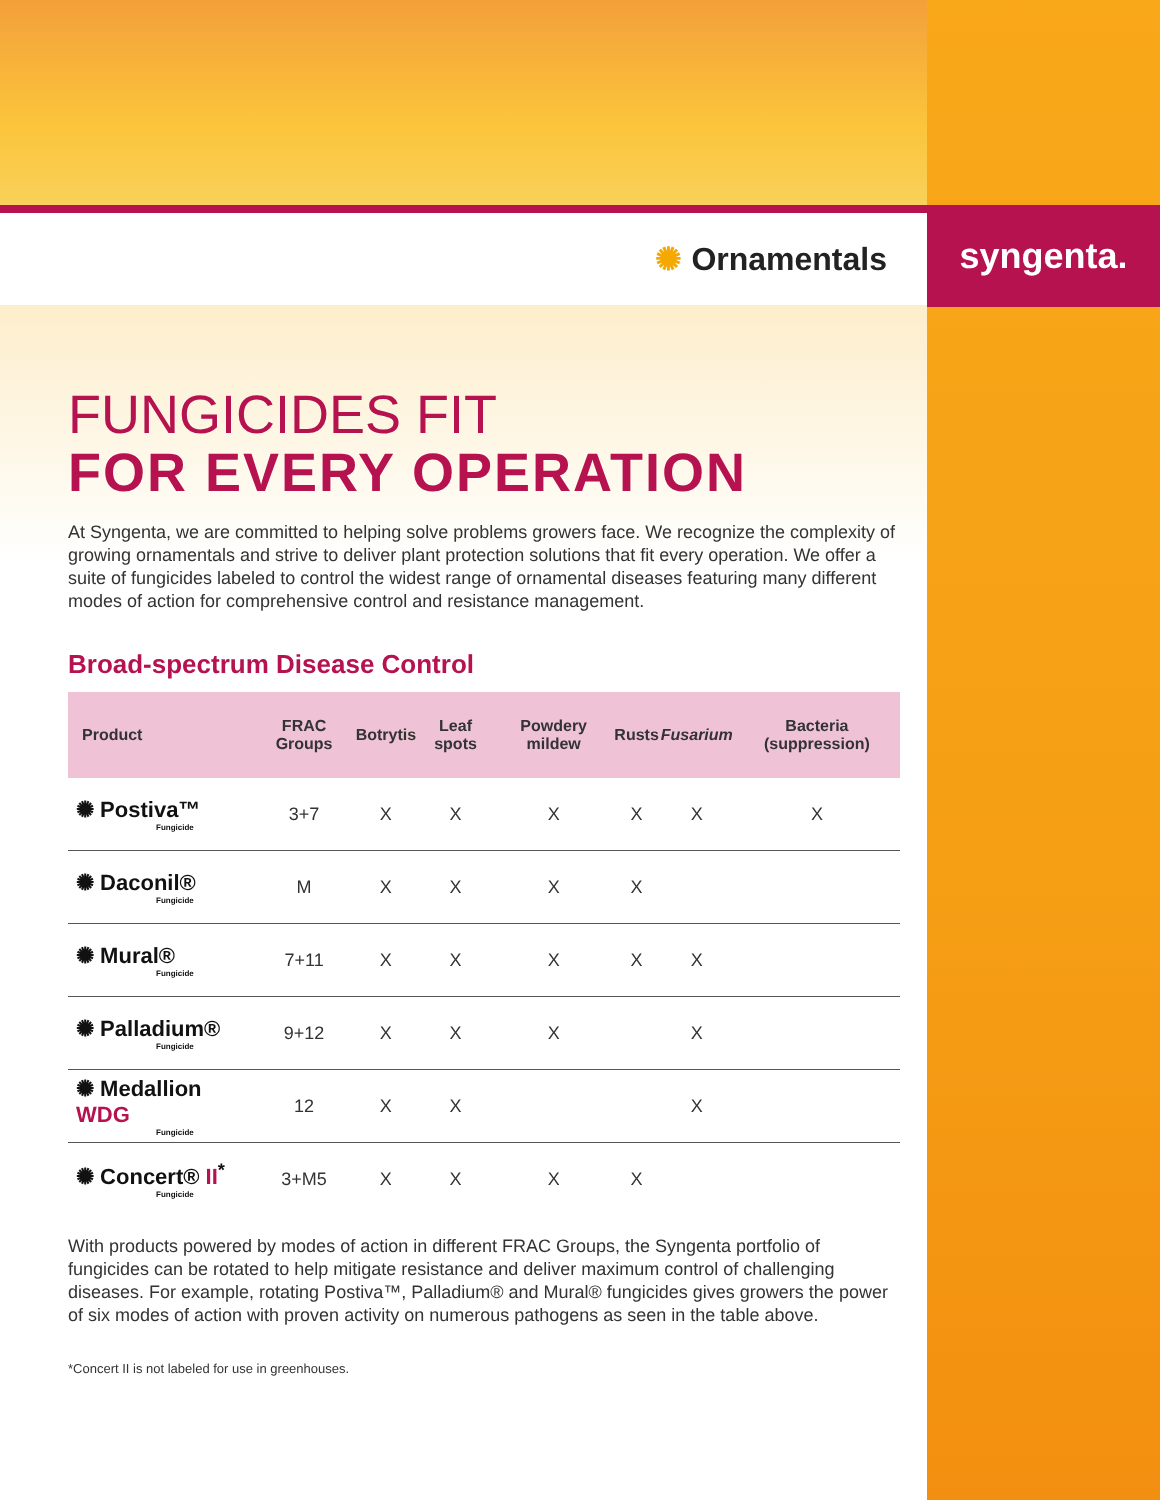✺ Ornamentals
syngenta.
FUNGICIDES FIT
FOR EVERY OPERATION
At Syngenta, we are committed to helping solve problems growers face. We recognize the complexity of growing ornamentals and strive to deliver plant protection solutions that fit every operation. We offer a suite of fungicides labeled to control the widest range of ornamental diseases featuring many different modes of action for comprehensive control and resistance management.
Broad-spectrum Disease Control
| Product | FRAC Groups | Botrytis | Leaf spots | Powdery mildew | Rusts | Fusarium | Bacteria (suppression) |
| --- | --- | --- | --- | --- | --- | --- | --- |
| ✺ Postiva™ Fungicide | 3+7 | X | X | X | X | X | X |
| ✺ Daconil® Fungicide | M | X | X | X | X | | |
| ✺ Mural® Fungicide | 7+11 | X | X | X | X | X | |
| ✺ Palladium® Fungicide | 9+12 | X | X | X | | X | |
| ✺ Medallion WDG Fungicide | 12 | X | X | | | X | |
| ✺ Concert® II<sup>*</sup> Fungicide | 3+M5 | X | X | X | X | | |
With products powered by modes of action in different FRAC Groups, the Syngenta portfolio of fungicides can be rotated to help mitigate resistance and deliver maximum control of challenging diseases. For example, rotating Postiva™, Palladium® and Mural® fungicides gives growers the power of six modes of action with proven activity on numerous pathogens as seen in the table above.
*Concert II is not labeled for use in greenhouses.